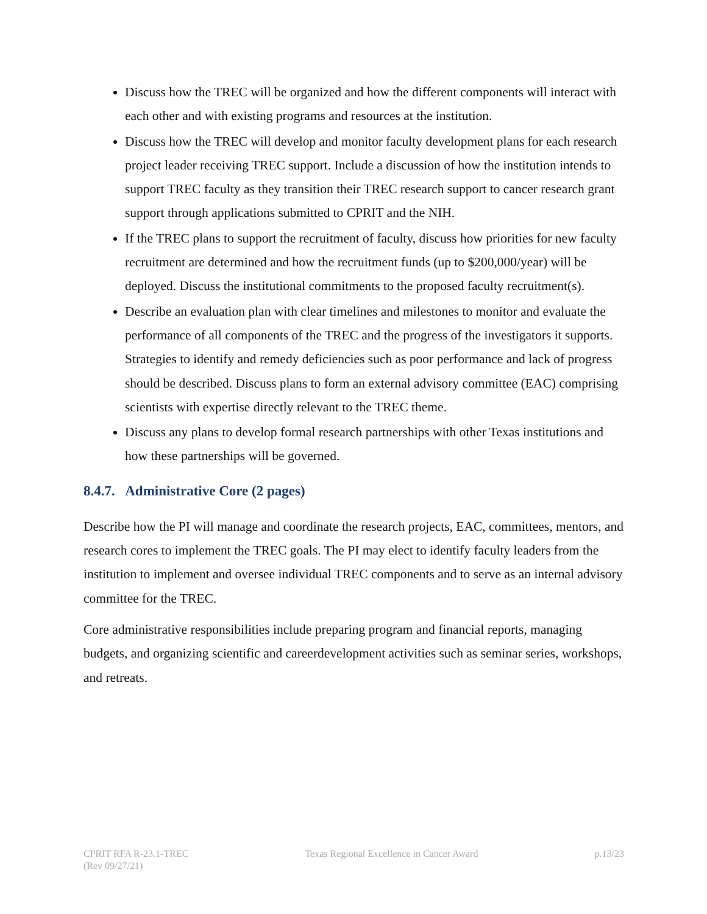Discuss how the TREC will be organized and how the different components will interact with each other and with existing programs and resources at the institution.
Discuss how the TREC will develop and monitor faculty development plans for each research project leader receiving TREC support. Include a discussion of how the institution intends to support TREC faculty as they transition their TREC research support to cancer research grant support through applications submitted to CPRIT and the NIH.
If the TREC plans to support the recruitment of faculty, discuss how priorities for new faculty recruitment are determined and how the recruitment funds (up to $200,000/year) will be deployed. Discuss the institutional commitments to the proposed faculty recruitment(s).
Describe an evaluation plan with clear timelines and milestones to monitor and evaluate the performance of all components of the TREC and the progress of the investigators it supports. Strategies to identify and remedy deficiencies such as poor performance and lack of progress should be described. Discuss plans to form an external advisory committee (EAC) comprising scientists with expertise directly relevant to the TREC theme.
Discuss any plans to develop formal research partnerships with other Texas institutions and how these partnerships will be governed.
8.4.7. Administrative Core (2 pages)
Describe how the PI will manage and coordinate the research projects, EAC, committees, mentors, and research cores to implement the TREC goals. The PI may elect to identify faculty leaders from the institution to implement and oversee individual TREC components and to serve as an internal advisory committee for the TREC.
Core administrative responsibilities include preparing program and financial reports, managing budgets, and organizing scientific and careerdevelopment activities such as seminar series, workshops, and retreats.
CPRIT RFA R-23.1-TREC
(Rev 09/27/21)
Texas Regional Excellence in Cancer Award
p.13/23